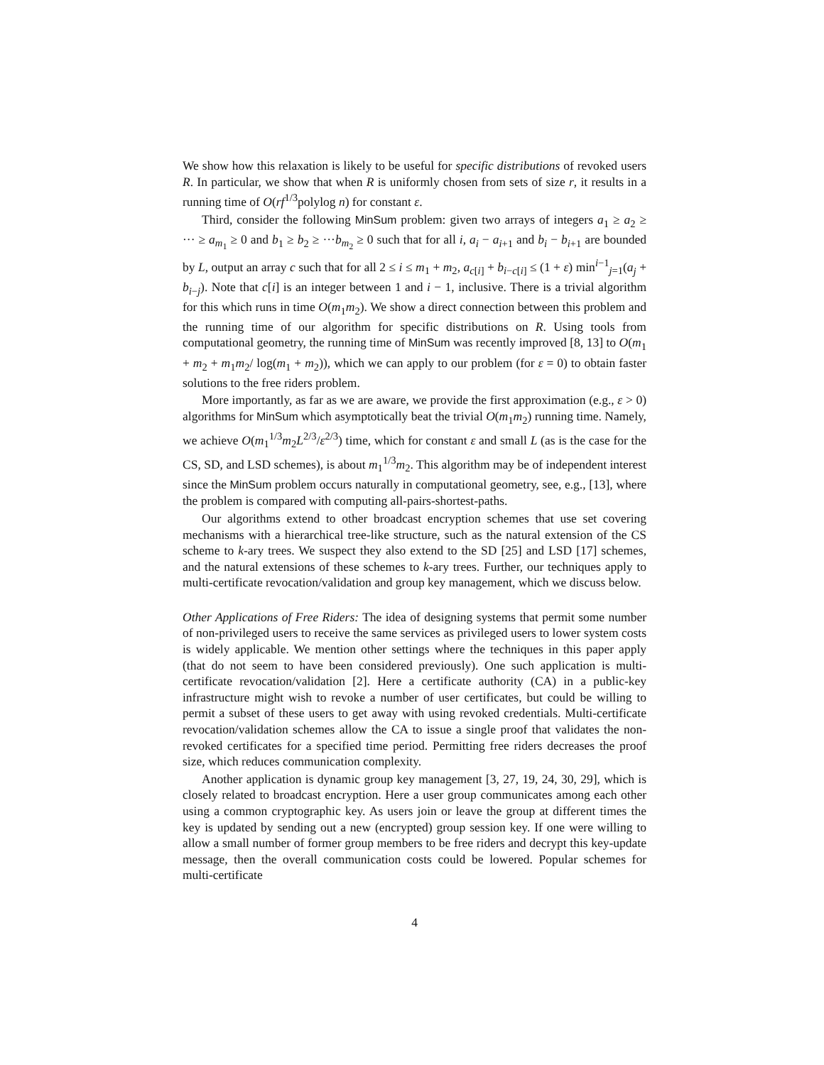We show how this relaxation is likely to be useful for specific distributions of revoked users R. In particular, we show that when R is uniformly chosen from sets of size r, it results in a running time of O(rf<sup>1/3</sup>polylog n) for constant ε.
Third, consider the following MinSum problem: given two arrays of integers a<sub>1</sub> ≥ a<sub>2</sub> ≥ ··· ≥ a<sub>m<sub>1</sub></sub> ≥ 0 and b<sub>1</sub> ≥ b<sub>2</sub> ≥ ···b<sub>m<sub>2</sub></sub> ≥ 0 such that for all i, a<sub>i</sub> − a<sub>i+1</sub> and b<sub>i</sub> − b<sub>i+1</sub> are bounded by L, output an array c such that for all 2 ≤ i ≤ m<sub>1</sub> + m<sub>2</sub>, a<sub>c[i]</sub> + b<sub>i−c[i]</sub> ≤ (1 + ε) min<sup>i−1</sup><sub>j=1</sub>(a<sub>j</sub> + b<sub>i−j</sub>). Note that c[i] is an integer between 1 and i − 1, inclusive. There is a trivial algorithm for this which runs in time O(m<sub>1</sub>m<sub>2</sub>). We show a direct connection between this problem and the running time of our algorithm for specific distributions on R. Using tools from computational geometry, the running time of MinSum was recently improved [8, 13] to O(m<sub>1</sub> + m<sub>2</sub> + m<sub>1</sub>m<sub>2</sub>/ log(m<sub>1</sub> + m<sub>2</sub>)), which we can apply to our problem (for ε = 0) to obtain faster solutions to the free riders problem.
More importantly, as far as we are aware, we provide the first approximation (e.g., ε > 0) algorithms for MinSum which asymptotically beat the trivial O(m<sub>1</sub>m<sub>2</sub>) running time. Namely, we achieve O(m<sub>1</sub><sup>1/3</sup>m<sub>2</sub>L<sup>2/3</sup>/ε<sup>2/3</sup>) time, which for constant ε and small L (as is the case for the CS, SD, and LSD schemes), is about m<sub>1</sub><sup>1/3</sup>m<sub>2</sub>. This algorithm may be of independent interest since the MinSum problem occurs naturally in computational geometry, see, e.g., [13], where the problem is compared with computing all-pairs-shortest-paths.
Our algorithms extend to other broadcast encryption schemes that use set covering mechanisms with a hierarchical tree-like structure, such as the natural extension of the CS scheme to k-ary trees. We suspect they also extend to the SD [25] and LSD [17] schemes, and the natural extensions of these schemes to k-ary trees. Further, our techniques apply to multi-certificate revocation/validation and group key management, which we discuss below.
Other Applications of Free Riders: The idea of designing systems that permit some number of non-privileged users to receive the same services as privileged users to lower system costs is widely applicable. We mention other settings where the techniques in this paper apply (that do not seem to have been considered previously). One such application is multi-certificate revocation/validation [2]. Here a certificate authority (CA) in a public-key infrastructure might wish to revoke a number of user certificates, but could be willing to permit a subset of these users to get away with using revoked credentials. Multi-certificate revocation/validation schemes allow the CA to issue a single proof that validates the non-revoked certificates for a specified time period. Permitting free riders decreases the proof size, which reduces communication complexity.
Another application is dynamic group key management [3, 27, 19, 24, 30, 29], which is closely related to broadcast encryption. Here a user group communicates among each other using a common cryptographic key. As users join or leave the group at different times the key is updated by sending out a new (encrypted) group session key. If one were willing to allow a small number of former group members to be free riders and decrypt this key-update message, then the overall communication costs could be lowered. Popular schemes for multi-certificate
4